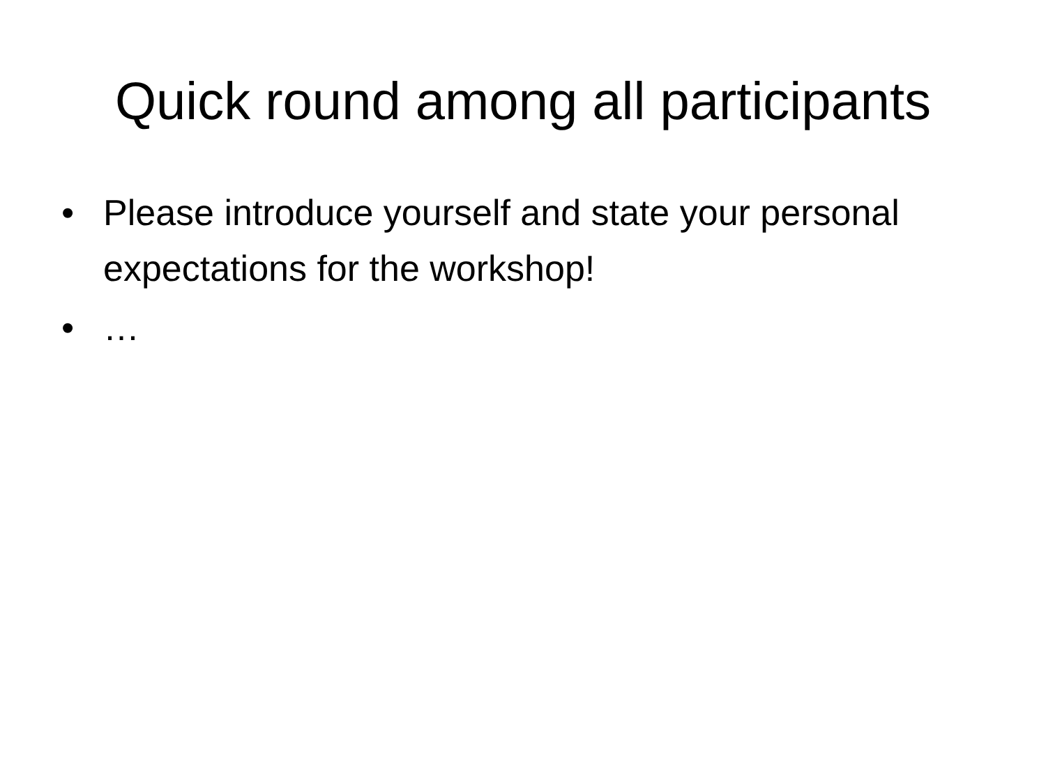Quick round among all participants
• Please introduce yourself and state your personal expectations for the workshop!
• …